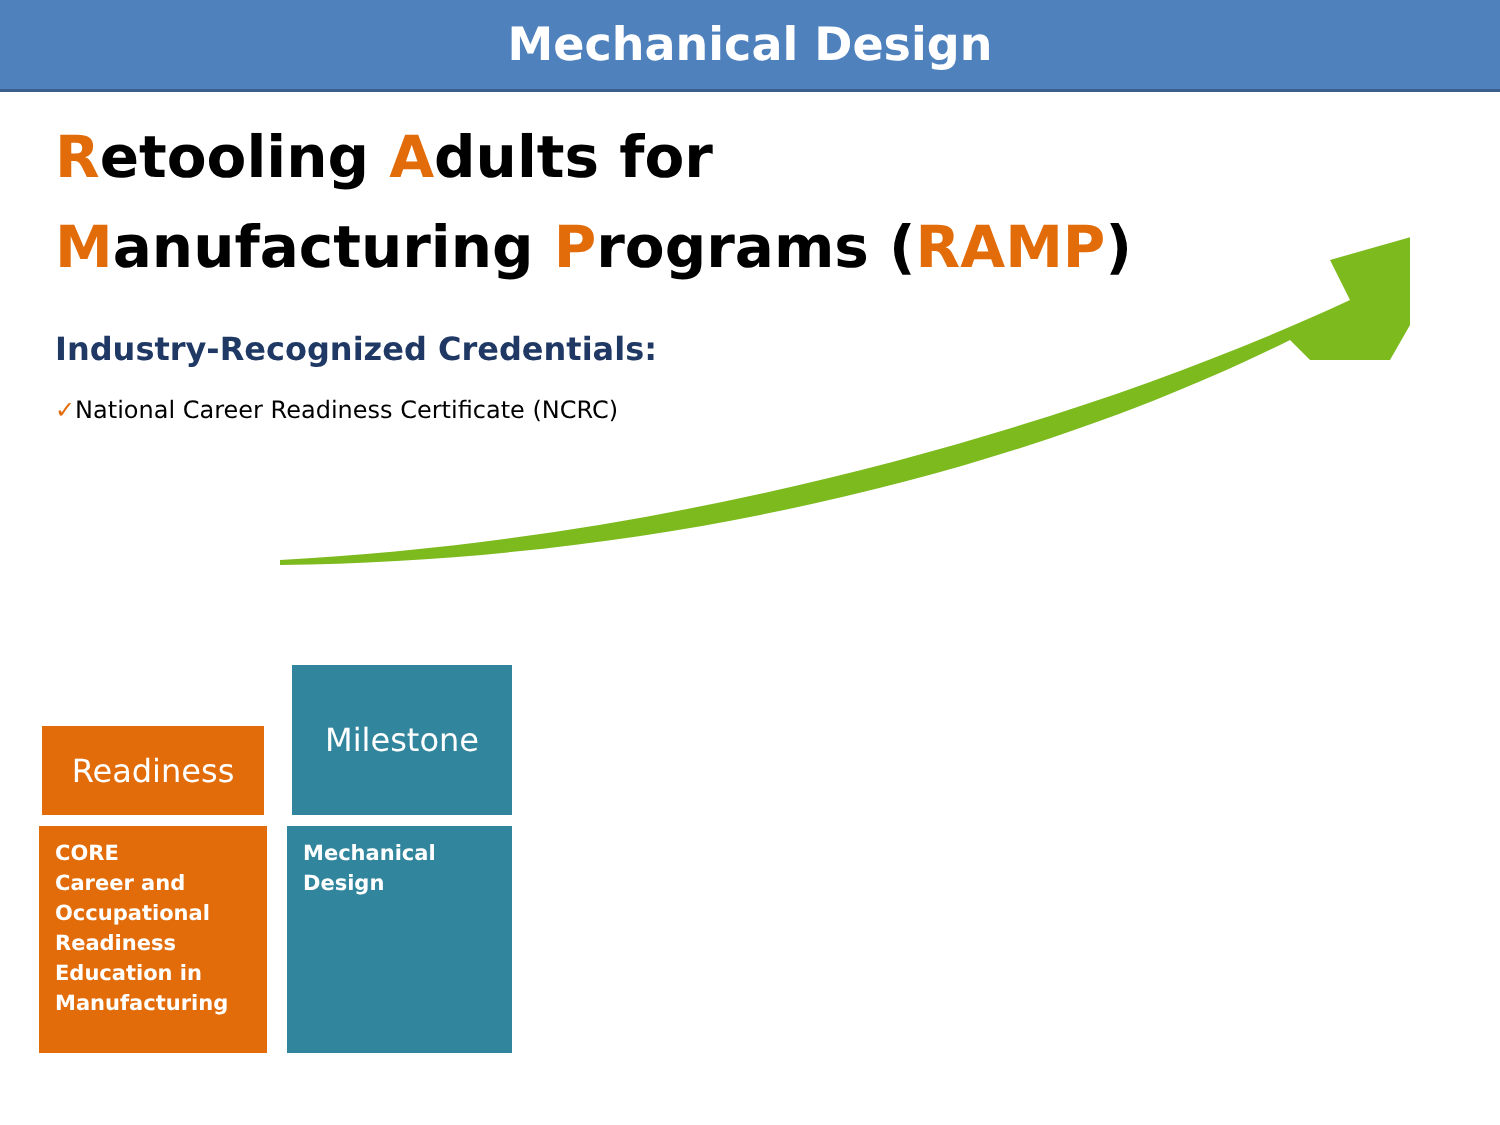Mechanical Design
Retooling Adults for
Manufacturing Programs (RAMP)
Industry-Recognized Credentials:
✓National Career Readiness Certificate (NCRC)
Readiness
Milestone
CORE
Career and Occupational Readiness Education in Manufacturing
Mechanical Design